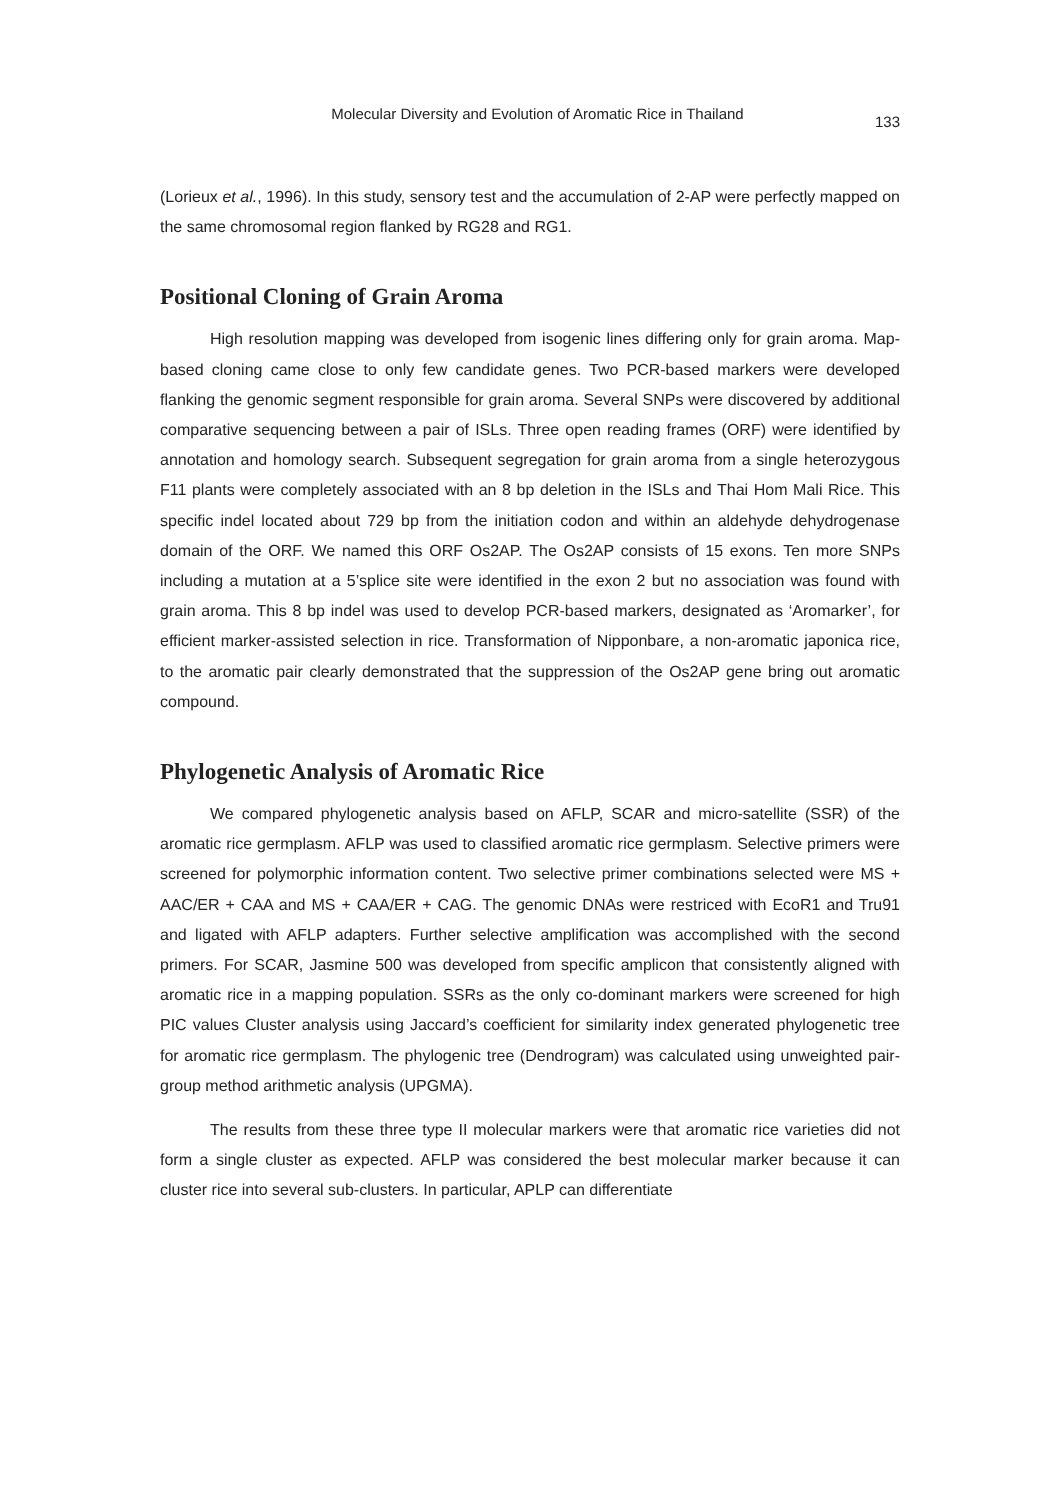Molecular Diversity and Evolution of Aromatic Rice in Thailand 133
(Lorieux et al., 1996). In this study, sensory test and the accumulation of 2-AP were perfectly mapped on the same chromosomal region flanked by RG28 and RG1.
Positional Cloning of Grain Aroma
High resolution mapping was developed from isogenic lines differing only for grain aroma. Map-based cloning came close to only few candidate genes. Two PCR-based markers were developed flanking the genomic segment responsible for grain aroma. Several SNPs were discovered by additional comparative sequencing between a pair of ISLs. Three open reading frames (ORF) were identified by annotation and homology search. Subsequent segregation for grain aroma from a single heterozygous F11 plants were completely associated with an 8 bp deletion in the ISLs and Thai Hom Mali Rice. This specific indel located about 729 bp from the initiation codon and within an aldehyde dehydrogenase domain of the ORF. We named this ORF Os2AP. The Os2AP consists of 15 exons. Ten more SNPs including a mutation at a 5’splice site were identified in the exon 2 but no association was found with grain aroma. This 8 bp indel was used to develop PCR-based markers, designated as ‘Aromarker’, for efficient marker-assisted selection in rice. Transformation of Nipponbare, a non-aromatic japonica rice, to the aromatic pair clearly demonstrated that the suppression of the Os2AP gene bring out aromatic compound.
Phylogenetic Analysis of Aromatic Rice
We compared phylogenetic analysis based on AFLP, SCAR and micro-satellite (SSR) of the aromatic rice germplasm. AFLP was used to classified aromatic rice germplasm. Selective primers were screened for polymorphic information content. Two selective primer combinations selected were MS + AAC/ER + CAA and MS + CAA/ER + CAG. The genomic DNAs were restriced with EcoR1 and Tru91 and ligated with AFLP adapters. Further selective amplification was accomplished with the second primers. For SCAR, Jasmine 500 was developed from specific amplicon that consistently aligned with aromatic rice in a mapping population. SSRs as the only co-dominant markers were screened for high PIC values Cluster analysis using Jaccard’s coefficient for similarity index generated phylogenetic tree for aromatic rice germplasm. The phylogenic tree (Dendrogram) was calculated using unweighted pair-group method arithmetic analysis (UPGMA).
The results from these three type II molecular markers were that aromatic rice varieties did not form a single cluster as expected. AFLP was considered the best molecular marker because it can cluster rice into several sub-clusters. In particular, APLP can differentiate